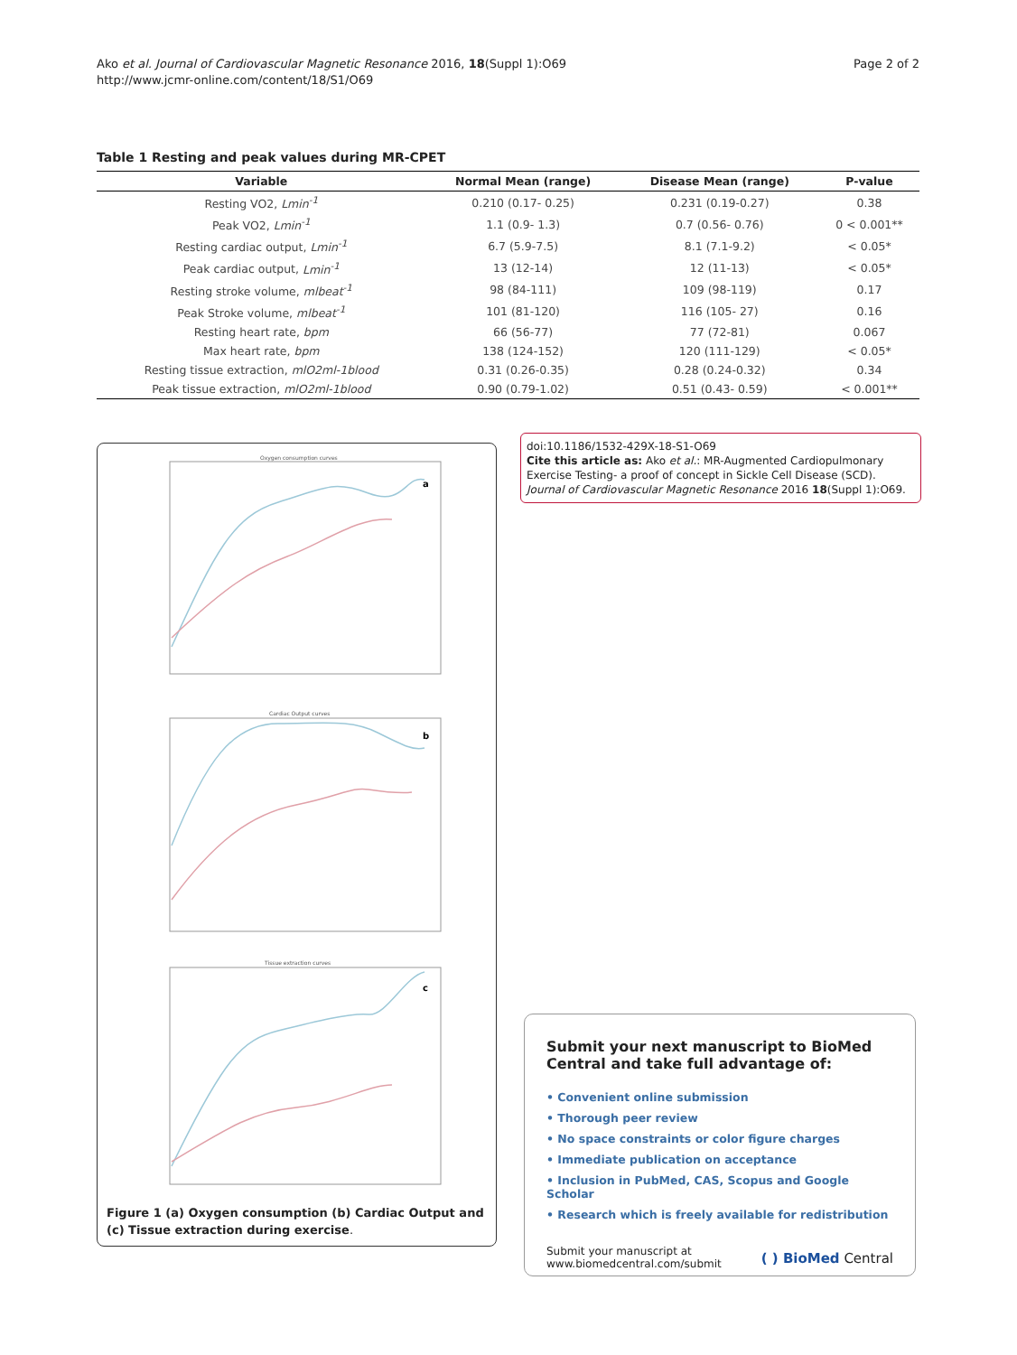Ako et al. Journal of Cardiovascular Magnetic Resonance 2016, 18(Suppl 1):O69
http://www.jcmr-online.com/content/18/S1/O69
Page 2 of 2
Table 1 Resting and peak values during MR-CPET
| Variable | Normal Mean (range) | Disease Mean (range) | P-value |
| --- | --- | --- | --- |
| Resting VO2, Lmin<sup>-1</sup> | 0.210 (0.17- 0.25) | 0.231 (0.19-0.27) | 0.38 |
| Peak VO2, Lmin<sup>-1</sup> | 1.1 (0.9- 1.3) | 0.7 (0.56- 0.76) | 0 < 0.001** |
| Resting cardiac output, Lmin<sup>-1</sup> | 6.7 (5.9-7.5) | 8.1 (7.1-9.2) | < 0.05* |
| Peak cardiac output, Lmin<sup>-1</sup> | 13 (12-14) | 12 (11-13) | < 0.05* |
| Resting stroke volume, mlbeat<sup>-1</sup> | 98 (84-111) | 109 (98-119) | 0.17 |
| Peak Stroke volume, mlbeat<sup>-1</sup> | 101 (81-120) | 116 (105- 27) | 0.16 |
| Resting heart rate, bpm | 66 (56-77) | 77 (72-81) | 0.067 |
| Max heart rate, bpm | 138 (124-152) | 120 (111-129) | < 0.05* |
| Resting tissue extraction, mlO2ml-1blood | 0.31 (0.26-0.35) | 0.28 (0.24-0.32) | 0.34 |
| Peak tissue extraction, mlO2ml-1blood | 0.90 (0.79-1.02) | 0.51 (0.43- 0.59) | < 0.001** |
a
b
c
Oxygen consumption curves
Cardiac Output curves
Tissue extraction curves
Figure 1 (a) Oxygen consumption (b) Cardiac Output and (c) Tissue extraction during exercise.
doi:10.1186/1532-429X-18-S1-O69
Cite this article as: Ako et al.: MR-Augmented Cardiopulmonary Exercise Testing- a proof of concept in Sickle Cell Disease (SCD). Journal of Cardiovascular Magnetic Resonance 2016 18(Suppl 1):O69.
Submit your next manuscript to BioMed Central and take full advantage of:
• Convenient online submission
• Thorough peer review
• No space constraints or color figure charges
• Immediate publication on acceptance
• Inclusion in PubMed, CAS, Scopus and Google Scholar
• Research which is freely available for redistribution
Submit your manuscript at
www.biomedcentral.com/submit
( ) BioMed Central